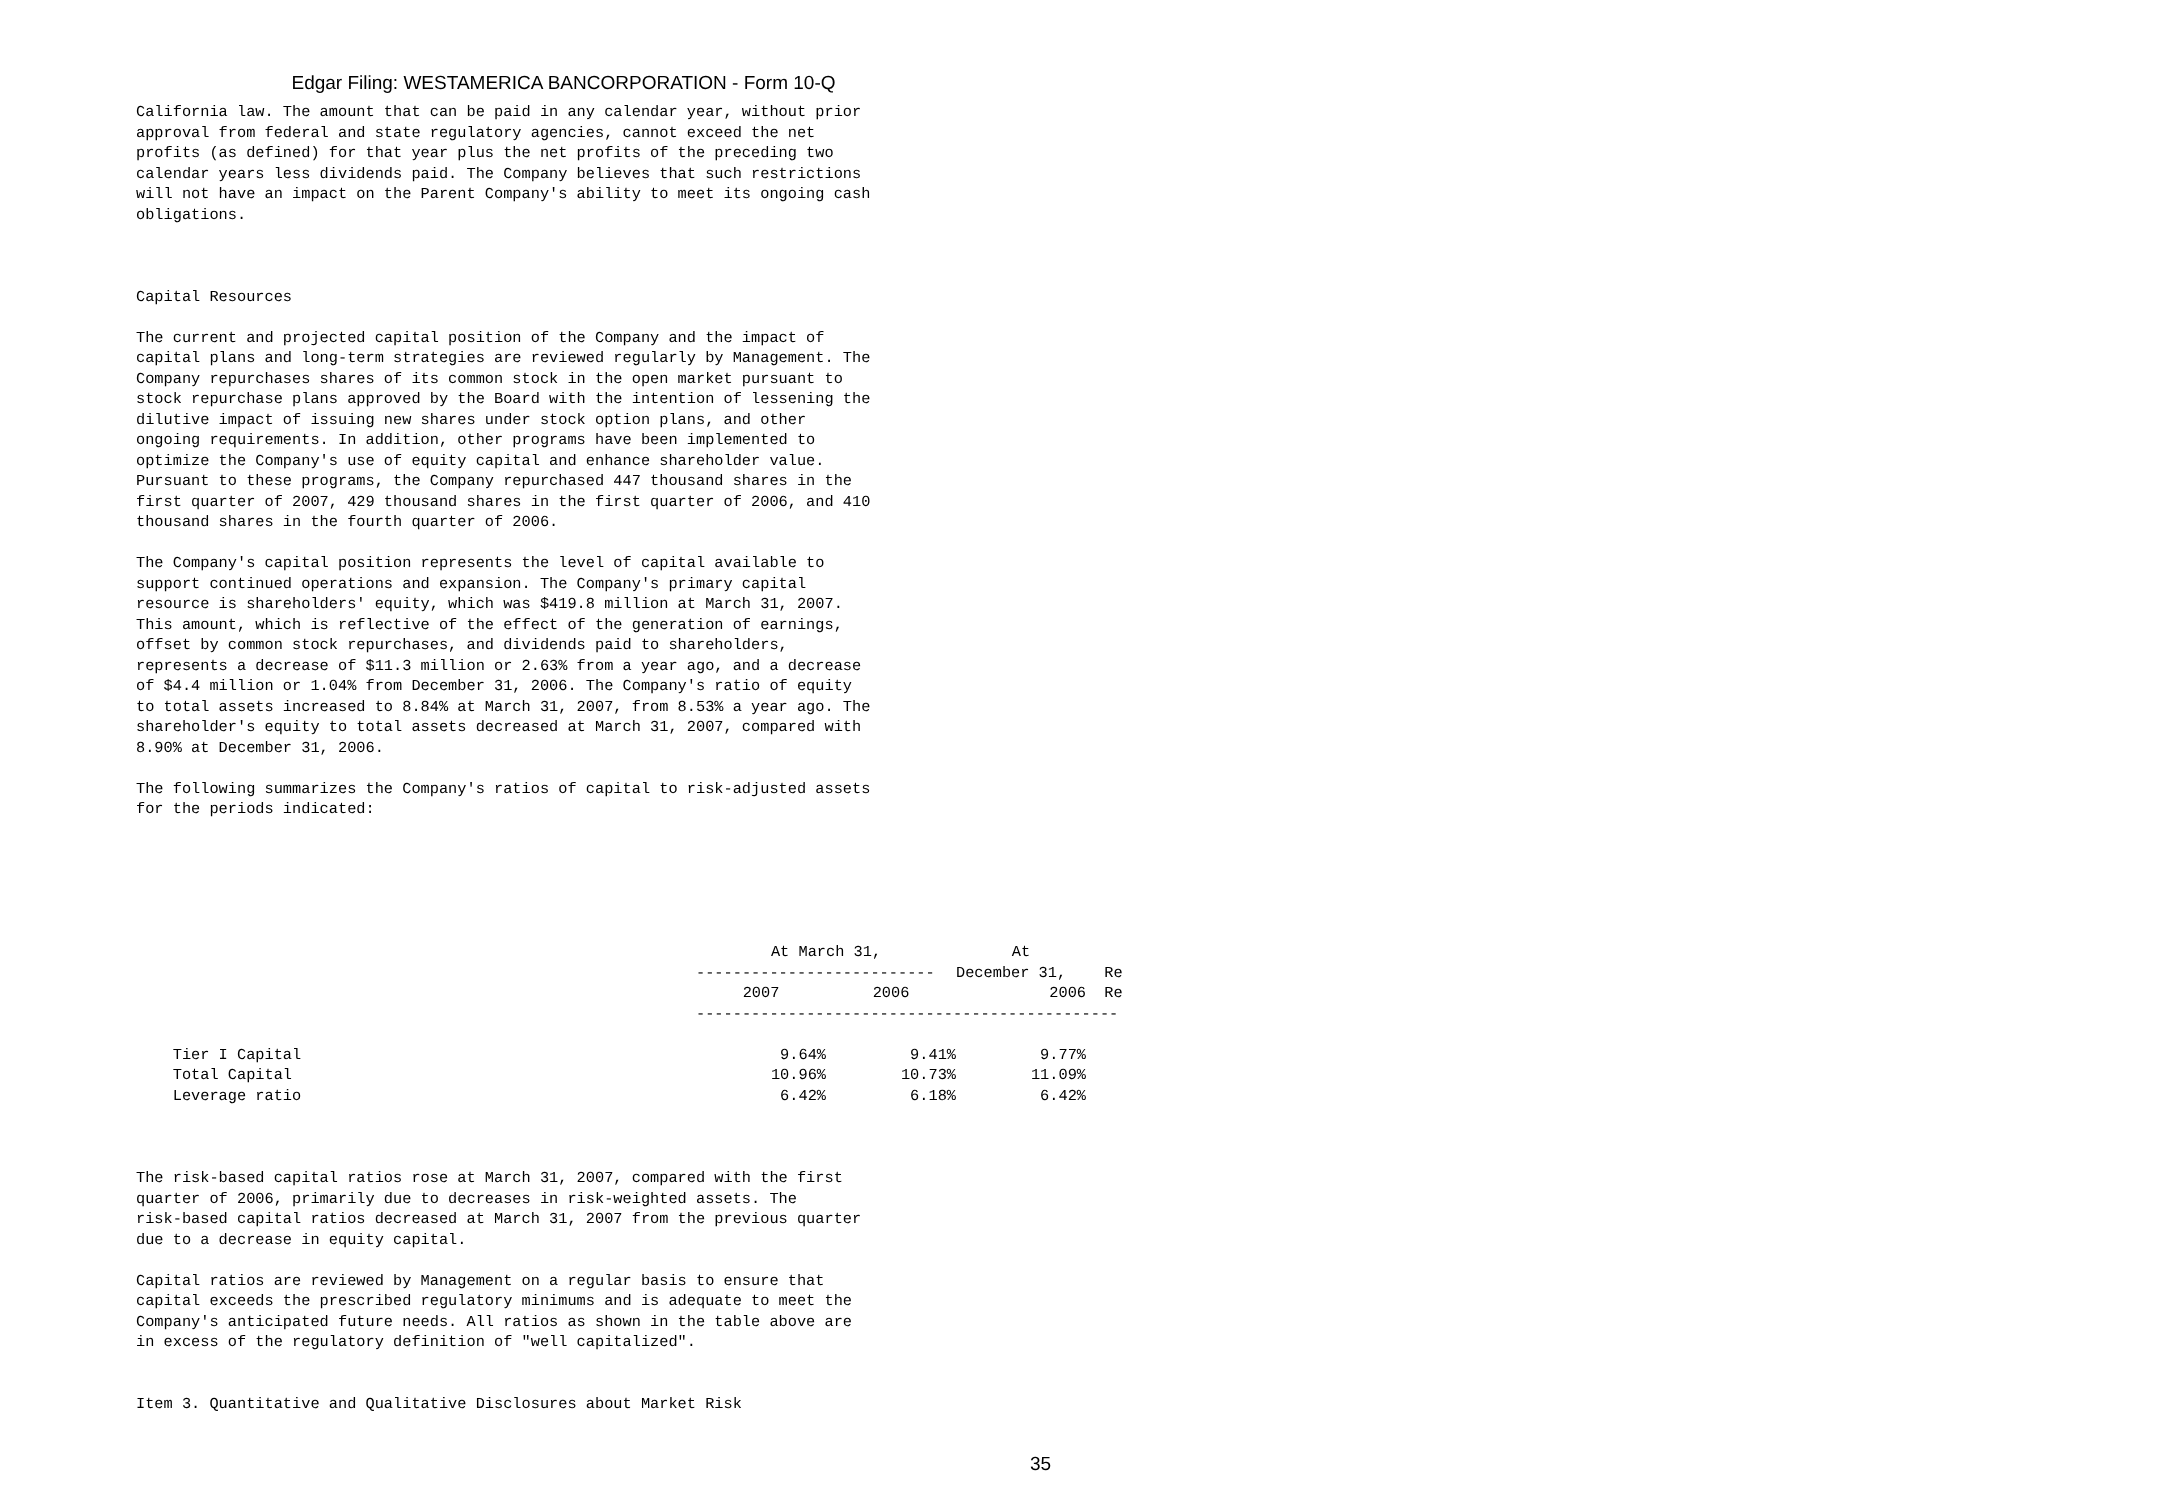Edgar Filing: WESTAMERICA BANCORPORATION - Form 10-Q
California law. The amount that can be paid in any calendar year, without prior approval from federal and state regulatory agencies, cannot exceed the net profits (as defined) for that year plus the net profits of the preceding two calendar years less dividends paid. The Company believes that such restrictions will not have an impact on the Parent Company's ability to meet its ongoing cash obligations.
Capital Resources
The current and projected capital position of the Company and the impact of capital plans and long-term strategies are reviewed regularly by Management. The Company repurchases shares of its common stock in the open market pursuant to stock repurchase plans approved by the Board with the intention of lessening the dilutive impact of issuing new shares under stock option plans, and other ongoing requirements. In addition, other programs have been implemented to optimize the Company's use of equity capital and enhance shareholder value. Pursuant to these programs, the Company repurchased 447 thousand shares in the first quarter of 2007, 429 thousand shares in the first quarter of 2006, and 410 thousand shares in the fourth quarter of 2006.
The Company's capital position represents the level of capital available to support continued operations and expansion. The Company's primary capital resource is shareholders' equity, which was $419.8 million at March 31, 2007. This amount, which is reflective of the effect of the generation of earnings, offset by common stock repurchases, and dividends paid to shareholders, represents a decrease of $11.3 million or 2.63% from a year ago, and a decrease of $4.4 million or 1.04% from December 31, 2006. The Company's ratio of equity to total assets increased to 8.84% at March 31, 2007, from 8.53% a year ago. The shareholder's equity to total assets decreased at March 31, 2007, compared with 8.90% at December 31, 2006.
The following summarizes the Company's ratios of capital to risk-adjusted assets for the periods indicated:
| | At March 31, | | At | |
| | -------------------------- | | December 31, | Re |
| | 2007 | 2006 | 2006 | Re |
| | ---------------------------------------------- | | | |
| Tier I Capital | 9.64% | 9.41% | 9.77% | |
| Total Capital | 10.96% | 10.73% | 11.09% | |
| Leverage ratio | 6.42% | 6.18% | 6.42% | |
The risk-based capital ratios rose at March 31, 2007, compared with the first quarter of 2006, primarily due to decreases in risk-weighted assets. The risk-based capital ratios decreased at March 31, 2007 from the previous quarter due to a decrease in equity capital.
Capital ratios are reviewed by Management on a regular basis to ensure that capital exceeds the prescribed regulatory minimums and is adequate to meet the Company's anticipated future needs. All ratios as shown in the table above are in excess of the regulatory definition of "well capitalized".
Item 3. Quantitative and Qualitative Disclosures about Market Risk
35